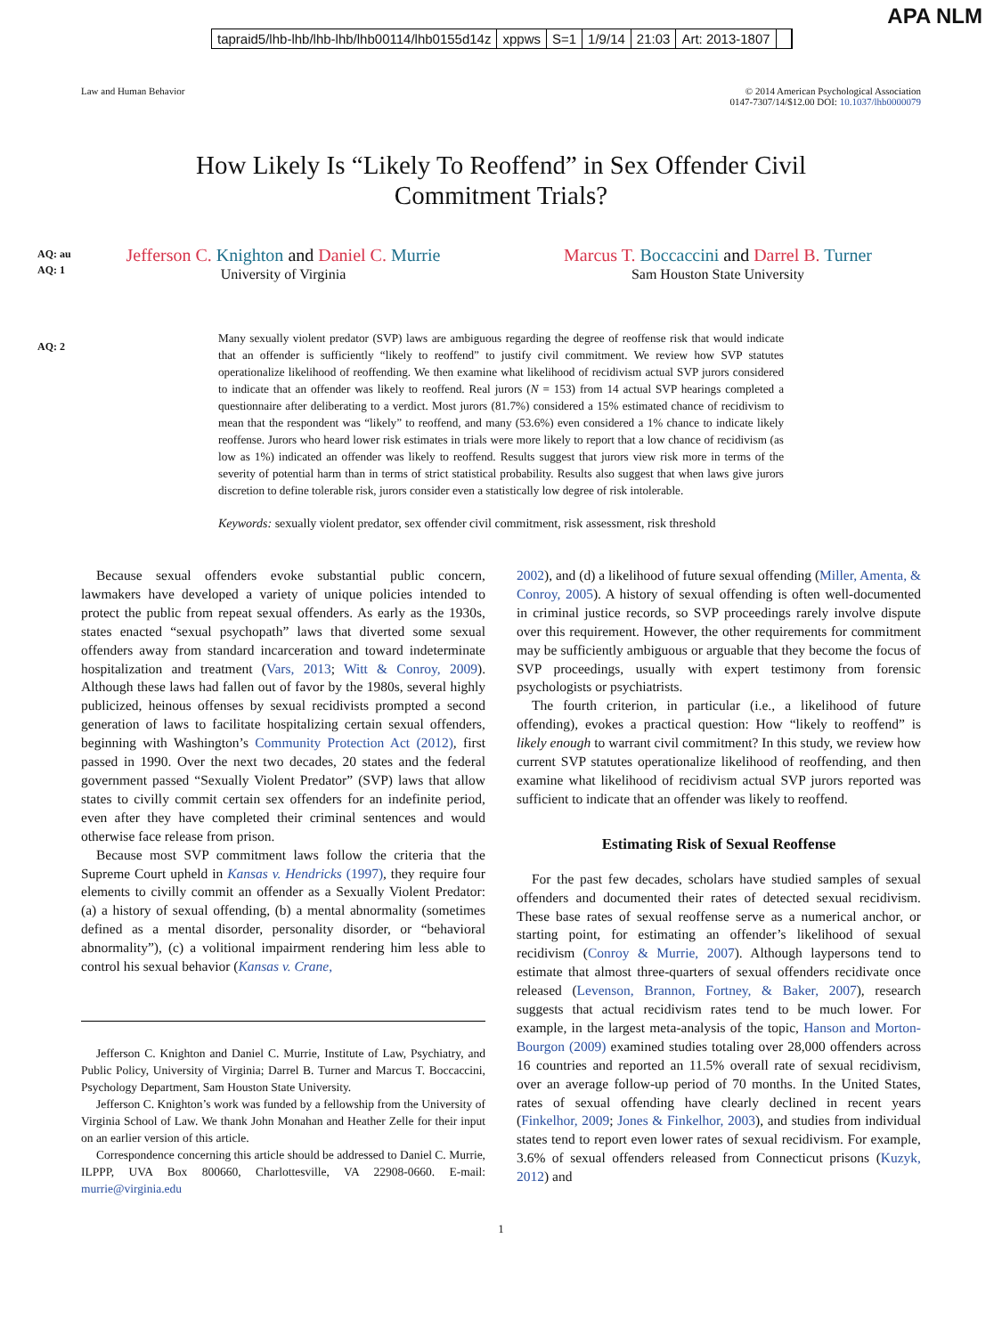tapraid5/lhb-lhb/lhb-lhb/lhb00114/lhb0155d14z xppws S=1 1/9/14 21:03 Art: 2013-1807
APA NLM
Law and Human Behavior © 2014 American Psychological Association
0147-7307/14/$12.00 DOI: 10.1037/lhb0000079
How Likely Is “Likely To Reoffend” in Sex Offender Civil
Commitment Trials?
AQ: au
AQ: 1
Jefferson C. Knighton and Daniel C. Murrie
University of Virginia
Marcus T. Boccaccini and Darrel B. Turner
Sam Houston State University
AQ: 2
Many sexually violent predator (SVP) laws are ambiguous regarding the degree of reoffense risk that would indicate that an offender is sufficiently “likely to reoffend” to justify civil commitment. We review how SVP statutes operationalize likelihood of reoffending. We then examine what likelihood of recidivism actual SVP jurors considered to indicate that an offender was likely to reoffend. Real jurors (N = 153) from 14 actual SVP hearings completed a questionnaire after deliberating to a verdict. Most jurors (81.7%) considered a 15% estimated chance of recidivism to mean that the respondent was “likely” to reoffend, and many (53.6%) even considered a 1% chance to indicate likely reoffense. Jurors who heard lower risk estimates in trials were more likely to report that a low chance of recidivism (as low as 1%) indicated an offender was likely to reoffend. Results suggest that jurors view risk more in terms of the severity of potential harm than in terms of strict statistical probability. Results also suggest that when laws give jurors discretion to define tolerable risk, jurors consider even a statistically low degree of risk intolerable.
Keywords: sexually violent predator, sex offender civil commitment, risk assessment, risk threshold
Because sexual offenders evoke substantial public concern, lawmakers have developed a variety of unique policies intended to protect the public from repeat sexual offenders. As early as the 1930s, states enacted “sexual psychopath” laws that diverted some sexual offenders away from standard incarceration and toward indeterminate hospitalization and treatment (Vars, 2013; Witt & Conroy, 2009). Although these laws had fallen out of favor by the 1980s, several highly publicized, heinous offenses by sexual recidivists prompted a second generation of laws to facilitate hospitalizing certain sexual offenders, beginning with Washington’s Community Protection Act (2012), first passed in 1990. Over the next two decades, 20 states and the federal government passed “Sexually Violent Predator” (SVP) laws that allow states to civilly commit certain sex offenders for an indefinite period, even after they have completed their criminal sentences and would otherwise face release from prison.
Because most SVP commitment laws follow the criteria that the Supreme Court upheld in Kansas v. Hendricks (1997), they require four elements to civilly commit an offender as a Sexually Violent Predator: (a) a history of sexual offending, (b) a mental abnormality (sometimes defined as a mental disorder, personality disorder, or “behavioral abnormality”), (c) a volitional impairment rendering him less able to control his sexual behavior (Kansas v. Crane,
Jefferson C. Knighton and Daniel C. Murrie, Institute of Law, Psychiatry, and Public Policy, University of Virginia; Darrel B. Turner and Marcus T. Boccaccini, Psychology Department, Sam Houston State University.
Jefferson C. Knighton’s work was funded by a fellowship from the University of Virginia School of Law. We thank John Monahan and Heather Zelle for their input on an earlier version of this article.
Correspondence concerning this article should be addressed to Daniel C. Murrie, ILPPP, UVA Box 800660, Charlottesville, VA 22908-0660. E-mail: murrie@virginia.edu
2002), and (d) a likelihood of future sexual offending (Miller, Amenta, & Conroy, 2005). A history of sexual offending is often well-documented in criminal justice records, so SVP proceedings rarely involve dispute over this requirement. However, the other requirements for commitment may be sufficiently ambiguous or arguable that they become the focus of SVP proceedings, usually with expert testimony from forensic psychologists or psychiatrists.
The fourth criterion, in particular (i.e., a likelihood of future offending), evokes a practical question: How “likely to reoffend” is likely enough to warrant civil commitment? In this study, we review how current SVP statutes operationalize likelihood of reoffending, and then examine what likelihood of recidivism actual SVP jurors reported was sufficient to indicate that an offender was likely to reoffend.
Estimating Risk of Sexual Reoffense
For the past few decades, scholars have studied samples of sexual offenders and documented their rates of detected sexual recidivism. These base rates of sexual reoffense serve as a numerical anchor, or starting point, for estimating an offender’s likelihood of sexual recidivism (Conroy & Murrie, 2007). Although laypersons tend to estimate that almost three-quarters of sexual offenders recidivate once released (Levenson, Brannon, Fortney, & Baker, 2007), research suggests that actual recidivism rates tend to be much lower. For example, in the largest meta-analysis of the topic, Hanson and Morton-Bourgon (2009) examined studies totaling over 28,000 offenders across 16 countries and reported an 11.5% overall rate of sexual recidivism, over an average follow-up period of 70 months. In the United States, rates of sexual offending have clearly declined in recent years (Finkelhor, 2009; Jones & Finkelhor, 2003), and studies from individual states tend to report even lower rates of sexual recidivism. For example, 3.6% of sexual offenders released from Connecticut prisons (Kuzyk, 2012) and
1